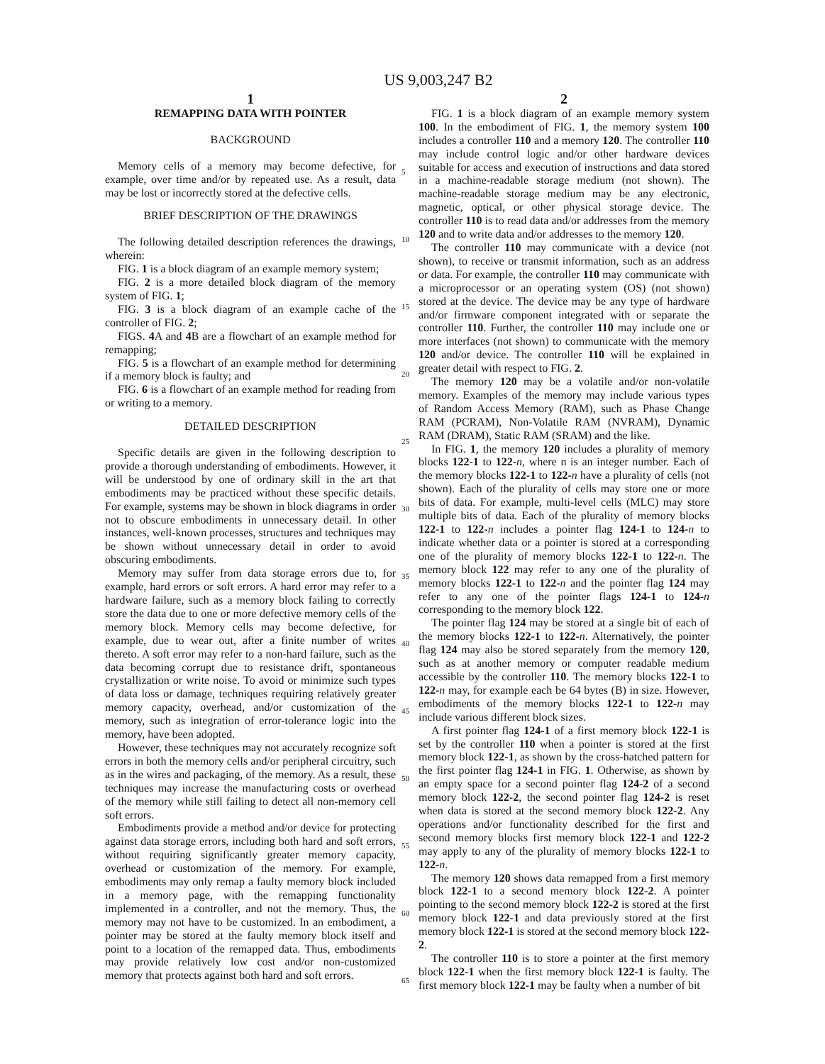US 9,003,247 B2
1
REMAPPING DATA WITH POINTER
BACKGROUND
Memory cells of a memory may become defective, for example, over time and/or by repeated use. As a result, data may be lost or incorrectly stored at the defective cells.
BRIEF DESCRIPTION OF THE DRAWINGS
The following detailed description references the drawings, wherein:
FIG. 1 is a block diagram of an example memory system;
FIG. 2 is a more detailed block diagram of the memory system of FIG. 1;
FIG. 3 is a block diagram of an example cache of the controller of FIG. 2;
FIGS. 4 A and 4 B are a flowchart of an example method for remapping;
FIG. 5 is a flowchart of an example method for determining if a memory block is faulty; and
FIG. 6 is a flowchart of an example method for reading from or writing to a memory.
DETAILED DESCRIPTION
Specific details are given in the following description to provide a thorough understanding of embodiments. However, it will be understood by one of ordinary skill in the art that embodiments may be practiced without these specific details. For example, systems may be shown in block diagrams in order not to obscure embodiments in unnecessary detail. In other instances, well-known processes, structures and techniques may be shown without unnecessary detail in order to avoid obscuring embodiments.
Memory may suffer from data storage errors due to, for example, hard errors or soft errors. A hard error may refer to a hardware failure, such as a memory block failing to correctly store the data due to one or more defective memory cells of the memory block. Memory cells may become defective, for example, due to wear out, after a finite number of writes thereto. A soft error may refer to a non-hard failure, such as the data becoming corrupt due to resistance drift, spontaneous crystallization or write noise. To avoid or minimize such types of data loss or damage, techniques requiring relatively greater memory capacity, overhead, and/or customization of the memory, such as integration of error-tolerance logic into the memory, have been adopted.
However, these techniques may not accurately recognize soft errors in both the memory cells and/or peripheral circuitry, such as in the wires and packaging, of the memory. As a result, these techniques may increase the manufacturing costs or overhead of the memory while still failing to detect all non-memory cell soft errors.
Embodiments provide a method and/or device for protecting against data storage errors, including both hard and soft errors, without requiring significantly greater memory capacity, overhead or customization of the memory. For example, embodiments may only remap a faulty memory block included in a memory page, with the remapping functionality implemented in a controller, and not the memory. Thus, the memory may not have to be customized. In an embodiment, a pointer may be stored at the faulty memory block itself and point to a location of the remapped data. Thus, embodiments may provide relatively low cost and/or non-customized memory that protects against both hard and soft errors.
5
10
15
20
25
30
35
40
45
50
55
60
65
2
FIG. 1 is a block diagram of an example memory system 100. In the embodiment of FIG. 1, the memory system 100 includes a controller 110 and a memory 120. The controller 110 may include control logic and/or other hardware devices suitable for access and execution of instructions and data stored in a machine-readable storage medium (not shown). The machine-readable storage medium may be any electronic, magnetic, optical, or other physical storage device. The controller 110 is to read data and/or addresses from the memory 120 and to write data and/or addresses to the memory 120.
The controller 110 may communicate with a device (not shown), to receive or transmit information, such as an address or data. For example, the controller 110 may communicate with a microprocessor or an operating system (OS) (not shown) stored at the device. The device may be any type of hardware and/or firmware component integrated with or separate the controller 110. Further, the controller 110 may include one or more interfaces (not shown) to communicate with the memory 120 and/or device. The controller 110 will be explained in greater detail with respect to FIG. 2.
The memory 120 may be a volatile and/or non-volatile memory. Examples of the memory may include various types of Random Access Memory (RAM), such as Phase Change RAM (PCRAM), Non-Volatile RAM (NVRAM), Dynamic RAM (DRAM), Static RAM (SRAM) and the like.
In FIG. 1, the memory 120 includes a plurality of memory blocks 122-1 to 122-n, where n is an integer number. Each of the memory blocks 122-1 to 122-n have a plurality of cells (not shown). Each of the plurality of cells may store one or more bits of data. For example, multi-level cells (MLC) may store multiple bits of data. Each of the plurality of memory blocks 122-1 to 122-n includes a pointer flag 124-1 to 124-n to indicate whether data or a pointer is stored at a corresponding one of the plurality of memory blocks 122-1 to 122-n. The memory block 122 may refer to any one of the plurality of memory blocks 122-1 to 122-n and the pointer flag 124 may refer to any one of the pointer flags 124-1 to 124-n corresponding to the memory block 122.
The pointer flag 124 may be stored at a single bit of each of the memory blocks 122-1 to 122-n. Alternatively, the pointer flag 124 may also be stored separately from the memory 120, such as at another memory or computer readable medium accessible by the controller 110. The memory blocks 122-1 to 122-n may, for example each be 64 bytes (B) in size. However, embodiments of the memory blocks 122-1 to 122-n may include various different block sizes.
A first pointer flag 124-1 of a first memory block 122-1 is set by the controller 110 when a pointer is stored at the first memory block 122-1, as shown by the cross-hatched pattern for the first pointer flag 124-1 in FIG. 1. Otherwise, as shown by an empty space for a second pointer flag 124-2 of a second memory block 122-2, the second pointer flag 124-2 is reset when data is stored at the second memory block 122-2. Any operations and/or functionality described for the first and second memory blocks first memory block 122-1 and 122-2 may apply to any of the plurality of memory blocks 122-1 to 122-n.
The memory 120 shows data remapped from a first memory block 122-1 to a second memory block 122-2. A pointer pointing to the second memory block 122-2 is stored at the first memory block 122-1 and data previously stored at the first memory block 122-1 is stored at the second memory block 122-2.
The controller 110 is to store a pointer at the first memory block 122-1 when the first memory block 122-1 is faulty. The first memory block 122-1 may be faulty when a number of bit